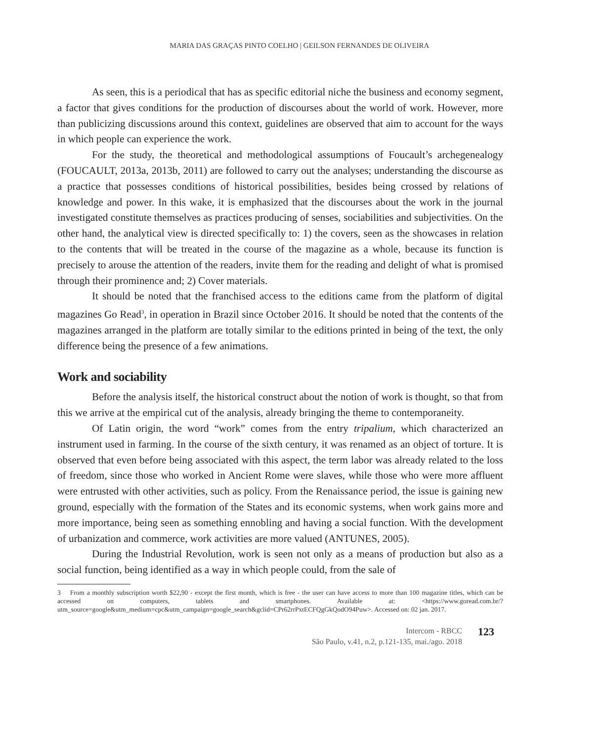MARIA DAS GRAÇAS PINTO COELHO | GEILSON FERNANDES DE OLIVEIRA
As seen, this is a periodical that has as specific editorial niche the business and economy segment, a factor that gives conditions for the production of discourses about the world of work. However, more than publicizing discussions around this context, guidelines are observed that aim to account for the ways in which people can experience the work.
For the study, the theoretical and methodological assumptions of Foucault’s archegenealogy (FOUCAULT, 2013a, 2013b, 2011) are followed to carry out the analyses; understanding the discourse as a practice that possesses conditions of historical possibilities, besides being crossed by relations of knowledge and power. In this wake, it is emphasized that the discourses about the work in the journal investigated constitute themselves as practices producing of senses, sociabilities and subjectivities. On the other hand, the analytical view is directed specifically to: 1) the covers, seen as the showcases in relation to the contents that will be treated in the course of the magazine as a whole, because its function is precisely to arouse the attention of the readers, invite them for the reading and delight of what is promised through their prominence and; 2) Cover materials.
It should be noted that the franchised access to the editions came from the platform of digital magazines Go Read<sup>3</sup>, in operation in Brazil since October 2016. It should be noted that the contents of the magazines arranged in the platform are totally similar to the editions printed in being of the text, the only difference being the presence of a few animations.
Work and sociability
Before the analysis itself, the historical construct about the notion of work is thought, so that from this we arrive at the empirical cut of the analysis, already bringing the theme to contemporaneity.
Of Latin origin, the word “work” comes from the entry tripalium, which characterized an instrument used in farming. In the course of the sixth century, it was renamed as an object of torture. It is observed that even before being associated with this aspect, the term labor was already related to the loss of freedom, since those who worked in Ancient Rome were slaves, while those who were more affluent were entrusted with other activities, such as policy. From the Renaissance period, the issue is gaining new ground, especially with the formation of the States and its economic systems, when work gains more and more importance, being seen as something ennobling and having a social function. With the development of urbanization and commerce, work activities are more valued (ANTUNES, 2005).
During the Industrial Revolution, work is seen not only as a means of production but also as a social function, being identified as a way in which people could, from the sale of
3 From a monthly subscription worth $22,90 - except the first month, which is free - the user can have access to more than 100 magazine titles, which can be accessed on computers, tablets and smartphones. Available at: <https://www.goread.com.br/?utm_source=google&utm_medium=cpc&utm_campaign=google_search&gclid=CPr62rrPxtECFQgGkQodO94Puw>. Accessed on: 02 jan. 2017.
Intercom - RBCC
São Paulo, v.41, n.2, p.121-135, mai./ago. 2018
123